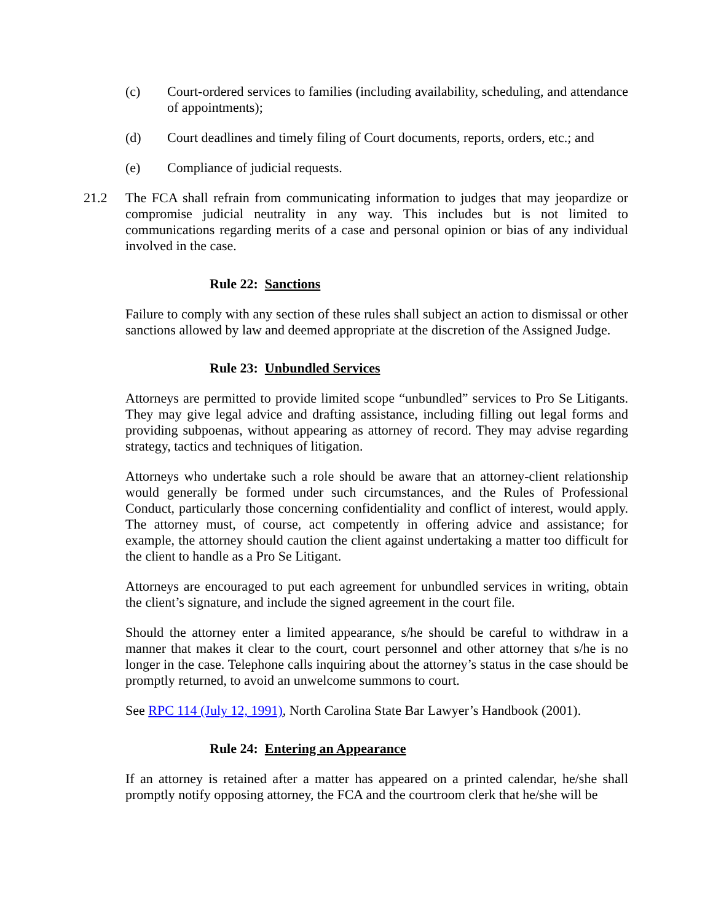(c) Court-ordered services to families (including availability, scheduling, and attendance of appointments);
(d) Court deadlines and timely filing of Court documents, reports, orders, etc.; and
(e) Compliance of judicial requests.
21.2 The FCA shall refrain from communicating information to judges that may jeopardize or compromise judicial neutrality in any way. This includes but is not limited to communications regarding merits of a case and personal opinion or bias of any individual involved in the case.
Rule 22: Sanctions
Failure to comply with any section of these rules shall subject an action to dismissal or other sanctions allowed by law and deemed appropriate at the discretion of the Assigned Judge.
Rule 23: Unbundled Services
Attorneys are permitted to provide limited scope “unbundled” services to Pro Se Litigants. They may give legal advice and drafting assistance, including filling out legal forms and providing subpoenas, without appearing as attorney of record. They may advise regarding strategy, tactics and techniques of litigation.
Attorneys who undertake such a role should be aware that an attorney-client relationship would generally be formed under such circumstances, and the Rules of Professional Conduct, particularly those concerning confidentiality and conflict of interest, would apply. The attorney must, of course, act competently in offering advice and assistance; for example, the attorney should caution the client against undertaking a matter too difficult for the client to handle as a Pro Se Litigant.
Attorneys are encouraged to put each agreement for unbundled services in writing, obtain the client’s signature, and include the signed agreement in the court file.
Should the attorney enter a limited appearance, s/he should be careful to withdraw in a manner that makes it clear to the court, court personnel and other attorney that s/he is no longer in the case. Telephone calls inquiring about the attorney’s status in the case should be promptly returned, to avoid an unwelcome summons to court.
See RPC 114 (July 12, 1991), North Carolina State Bar Lawyer’s Handbook (2001).
Rule 24: Entering an Appearance
If an attorney is retained after a matter has appeared on a printed calendar, he/she shall promptly notify opposing attorney, the FCA and the courtroom clerk that he/she will be